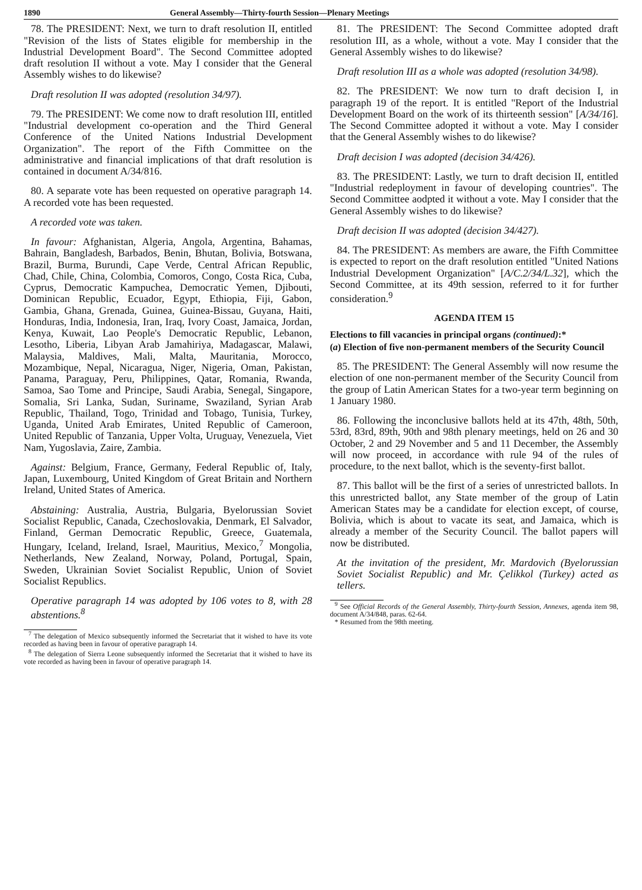1890 General Assembly—Thirty-fourth Session—Plenary Meetings
78. The PRESIDENT: Next, we turn to draft resolution II, entitled "Revision of the lists of States eligible for membership in the Industrial Development Board". The Second Committee adopted draft resolution II without a vote. May I consider that the General Assembly wishes to do likewise?
Draft resolution II was adopted (resolution 34/97).
79. The PRESIDENT: We come now to draft resolution III, entitled "Industrial development co-operation and the Third General Conference of the United Nations Industrial Development Organization". The report of the Fifth Committee on the administrative and financial implications of that draft resolution is contained in document A/34/816.
80. A separate vote has been requested on operative paragraph 14. A recorded vote has been requested.
A recorded vote was taken.
In favour: Afghanistan, Algeria, Angola, Argentina, Bahamas, Bahrain, Bangladesh, Barbados, Benin, Bhutan, Bolivia, Botswana, Brazil, Burma, Burundi, Cape Verde, Central African Republic, Chad, Chile, China, Colombia, Comoros, Congo, Costa Rica, Cuba, Cyprus, Democratic Kampuchea, Democratic Yemen, Djibouti, Dominican Republic, Ecuador, Egypt, Ethiopia, Fiji, Gabon, Gambia, Ghana, Grenada, Guinea, Guinea-Bissau, Guyana, Haiti, Honduras, India, Indonesia, Iran, Iraq, Ivory Coast, Jamaica, Jordan, Kenya, Kuwait, Lao People's Democratic Republic, Lebanon, Lesotho, Liberia, Libyan Arab Jamahiriya, Madagascar, Malawi, Malaysia, Maldives, Mali, Malta, Mauritania, Morocco, Mozambique, Nepal, Nicaragua, Niger, Nigeria, Oman, Pakistan, Panama, Paraguay, Peru, Philippines, Qatar, Romania, Rwanda, Samoa, Sao Tome and Principe, Saudi Arabia, Senegal, Singapore, Somalia, Sri Lanka, Sudan, Suriname, Swaziland, Syrian Arab Republic, Thailand, Togo, Trinidad and Tobago, Tunisia, Turkey, Uganda, United Arab Emirates, United Republic of Cameroon, United Republic of Tanzania, Upper Volta, Uruguay, Venezuela, Viet Nam, Yugoslavia, Zaire, Zambia.
Against: Belgium, France, Germany, Federal Republic of, Italy, Japan, Luxembourg, United Kingdom of Great Britain and Northern Ireland, United States of America.
Abstaining: Australia, Austria, Bulgaria, Byelorussian Soviet Socialist Republic, Canada, Czechoslovakia, Denmark, El Salvador, Finland, German Democratic Republic, Greece, Guatemala, Hungary, Iceland, Ireland, Israel, Mauritius, Mexico,<sup>7</sup> Mongolia, Netherlands, New Zealand, Norway, Poland, Portugal, Spain, Sweden, Ukrainian Soviet Socialist Republic, Union of Soviet Socialist Republics.
Operative paragraph 14 was adopted by 106 votes to 8, with 28 abstentions.<sup>8</sup>
<sup>7</sup> The delegation of Mexico subsequently informed the Secretariat that it wished to have its vote recorded as having been in favour of operative paragraph 14.
<sup>8</sup> The delegation of Sierra Leone subsequently informed the Secretariat that it wished to have its vote recorded as having been in favour of operative paragraph 14.
81. The PRESIDENT: The Second Committee adopted draft resolution III, as a whole, without a vote. May I consider that the General Assembly wishes to do likewise?
Draft resolution III as a whole was adopted (resolution 34/98).
82. The PRESIDENT: We now turn to draft decision I, in paragraph 19 of the report. It is entitled "Report of the Industrial Development Board on the work of its thirteenth session" [A/34/16]. The Second Committee adopted it without a vote. May I consider that the General Assembly wishes to do likewise?
Draft decision I was adopted (decision 34/426).
83. The PRESIDENT: Lastly, we turn to draft decision II, entitled "Industrial redeployment in favour of developing countries". The Second Committee aodpted it without a vote. May I consider that the General Assembly wishes to do likewise?
Draft decision II was adopted (decision 34/427).
84. The PRESIDENT: As members are aware, the Fifth Committee is expected to report on the draft resolution entitled "United Nations Industrial Development Organization" [A/C.2/34/L.32], which the Second Committee, at its 49th session, referred to it for further consideration.<sup>9</sup>
AGENDA ITEM 15
Elections to fill vacancies in principal organs (continued):*
(a) Election of five non-permanent members of the Security Council
85. The PRESIDENT: The General Assembly will now resume the election of one non-permanent member of the Security Council from the group of Latin American States for a two-year term beginning on 1 January 1980.
86. Following the inconclusive ballots held at its 47th, 48th, 50th, 53rd, 83rd, 89th, 90th and 98th plenary meetings, held on 26 and 30 October, 2 and 29 November and 5 and 11 December, the Assembly will now proceed, in accordance with rule 94 of the rules of procedure, to the next ballot, which is the seventy-first ballot.
87. This ballot will be the first of a series of unrestricted ballots. In this unrestricted ballot, any State member of the group of Latin American States may be a candidate for election except, of course, Bolivia, which is about to vacate its seat, and Jamaica, which is already a member of the Security Council. The ballot papers will now be distributed.
At the invitation of the president, Mr. Mardovich (Byelorussian Soviet Socialist Republic) and Mr. Çelikkol (Turkey) acted as tellers.
<sup>9</sup> See Official Records of the General Assembly, Thirty-fourth Session, Annexes, agenda item 98, document A/34/848, paras. 62-64.
* Resumed from the 98th meeting.